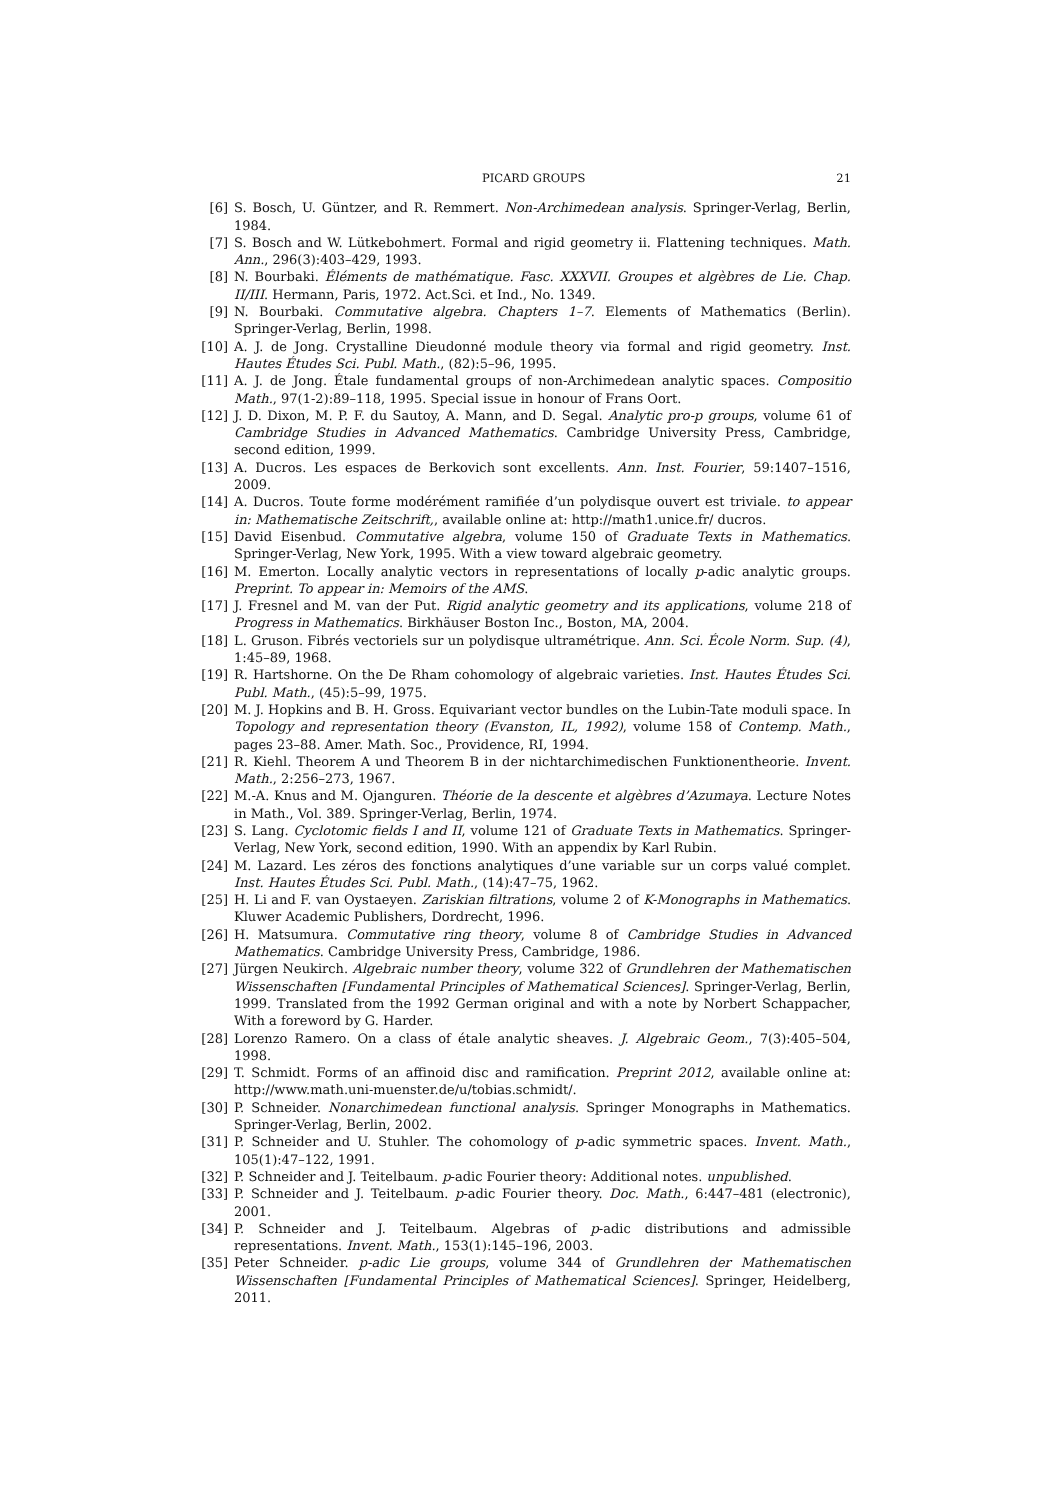PICARD GROUPS 21
[6] S. Bosch, U. Güntzer, and R. Remmert. Non-Archimedean analysis. Springer-Verlag, Berlin, 1984.
[7] S. Bosch and W. Lütkebohmert. Formal and rigid geometry ii. Flattening techniques. Math. Ann., 296(3):403–429, 1993.
[8] N. Bourbaki. Éléments de mathématique. Fasc. XXXVII. Groupes et algèbres de Lie. Chap. II/III. Hermann, Paris, 1972. Act.Sci. et Ind., No. 1349.
[9] N. Bourbaki. Commutative algebra. Chapters 1–7. Elements of Mathematics (Berlin). Springer-Verlag, Berlin, 1998.
[10] A. J. de Jong. Crystalline Dieudonné module theory via formal and rigid geometry. Inst. Hautes Études Sci. Publ. Math., (82):5–96, 1995.
[11] A. J. de Jong. Étale fundamental groups of non-Archimedean analytic spaces. Compositio Math., 97(1-2):89–118, 1995. Special issue in honour of Frans Oort.
[12] J. D. Dixon, M. P. F. du Sautoy, A. Mann, and D. Segal. Analytic pro-p groups, volume 61 of Cambridge Studies in Advanced Mathematics. Cambridge University Press, Cambridge, second edition, 1999.
[13] A. Ducros. Les espaces de Berkovich sont excellents. Ann. Inst. Fourier, 59:1407–1516, 2009.
[14] A. Ducros. Toute forme modérément ramifiée d’un polydisque ouvert est triviale. to appear in: Mathematische Zeitschrift,, available online at: http://math1.unice.fr/ ducros.
[15] David Eisenbud. Commutative algebra, volume 150 of Graduate Texts in Mathematics. Springer-Verlag, New York, 1995. With a view toward algebraic geometry.
[16] M. Emerton. Locally analytic vectors in representations of locally p-adic analytic groups. Preprint. To appear in: Memoirs of the AMS.
[17] J. Fresnel and M. van der Put. Rigid analytic geometry and its applications, volume 218 of Progress in Mathematics. Birkhäuser Boston Inc., Boston, MA, 2004.
[18] L. Gruson. Fibrés vectoriels sur un polydisque ultramétrique. Ann. Sci. École Norm. Sup. (4), 1:45–89, 1968.
[19] R. Hartshorne. On the De Rham cohomology of algebraic varieties. Inst. Hautes Études Sci. Publ. Math., (45):5–99, 1975.
[20] M. J. Hopkins and B. H. Gross. Equivariant vector bundles on the Lubin-Tate moduli space. In Topology and representation theory (Evanston, IL, 1992), volume 158 of Contemp. Math., pages 23–88. Amer. Math. Soc., Providence, RI, 1994.
[21] R. Kiehl. Theorem A und Theorem B in der nichtarchimedischen Funktionentheorie. Invent. Math., 2:256–273, 1967.
[22] M.-A. Knus and M. Ojanguren. Théorie de la descente et algèbres d’Azumaya. Lecture Notes in Math., Vol. 389. Springer-Verlag, Berlin, 1974.
[23] S. Lang. Cyclotomic fields I and II, volume 121 of Graduate Texts in Mathematics. Springer-Verlag, New York, second edition, 1990. With an appendix by Karl Rubin.
[24] M. Lazard. Les zéros des fonctions analytiques d’une variable sur un corps valué complet. Inst. Hautes Études Sci. Publ. Math., (14):47–75, 1962.
[25] H. Li and F. van Oystaeyen. Zariskian filtrations, volume 2 of K-Monographs in Mathematics. Kluwer Academic Publishers, Dordrecht, 1996.
[26] H. Matsumura. Commutative ring theory, volume 8 of Cambridge Studies in Advanced Mathematics. Cambridge University Press, Cambridge, 1986.
[27] Jürgen Neukirch. Algebraic number theory, volume 322 of Grundlehren der Mathematischen Wissenschaften [Fundamental Principles of Mathematical Sciences]. Springer-Verlag, Berlin, 1999. Translated from the 1992 German original and with a note by Norbert Schappacher, With a foreword by G. Harder.
[28] Lorenzo Ramero. On a class of étale analytic sheaves. J. Algebraic Geom., 7(3):405–504, 1998.
[29] T. Schmidt. Forms of an affinoid disc and ramification. Preprint 2012, available online at: http://www.math.uni-muenster.de/u/tobias.schmidt/.
[30] P. Schneider. Nonarchimedean functional analysis. Springer Monographs in Mathematics. Springer-Verlag, Berlin, 2002.
[31] P. Schneider and U. Stuhler. The cohomology of p-adic symmetric spaces. Invent. Math., 105(1):47–122, 1991.
[32] P. Schneider and J. Teitelbaum. p-adic Fourier theory: Additional notes. unpublished.
[33] P. Schneider and J. Teitelbaum. p-adic Fourier theory. Doc. Math., 6:447–481 (electronic), 2001.
[34] P. Schneider and J. Teitelbaum. Algebras of p-adic distributions and admissible representations. Invent. Math., 153(1):145–196, 2003.
[35] Peter Schneider. p-adic Lie groups, volume 344 of Grundlehren der Mathematischen Wissenschaften [Fundamental Principles of Mathematical Sciences]. Springer, Heidelberg, 2011.